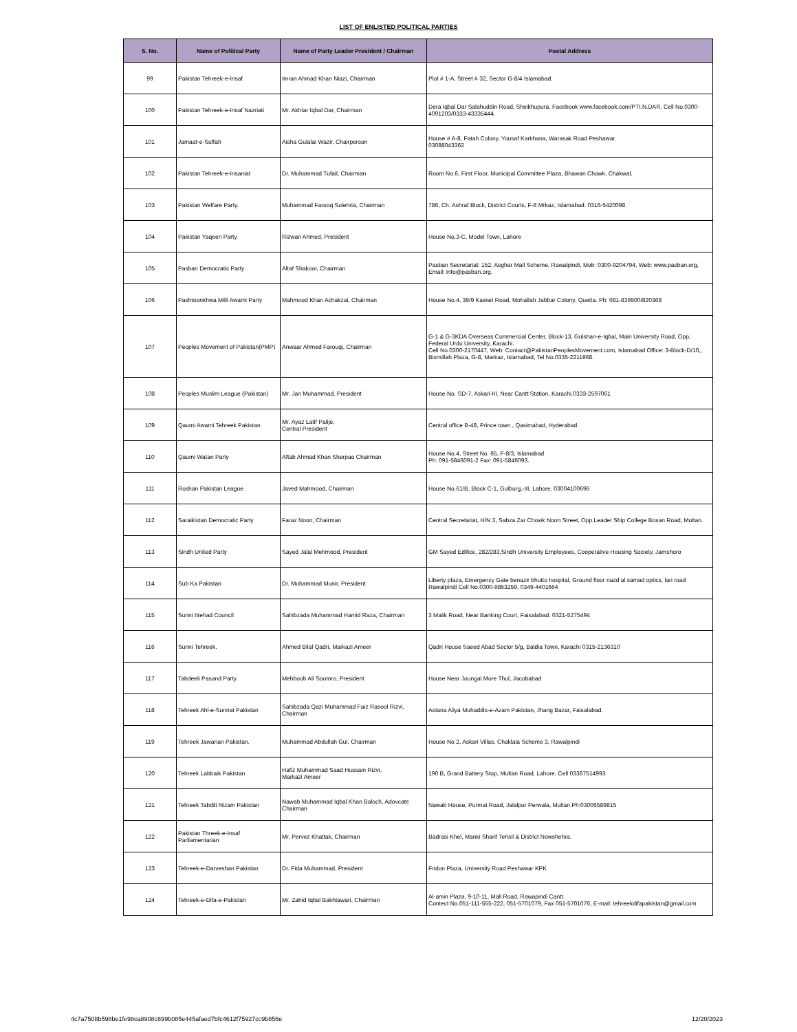LIST OF ENLISTED POLITICAL PARTIES
| S. No. | Name of Political Party | Name of Party Leader President / Chairman | Postal Address |
| --- | --- | --- | --- |
| 99 | Pakistan Tehreek-e-Insaf | Imran Ahmad Khan Niazi, Chairman | Plot # 1-A, Street # 32, Sector G-8/4 Islamabad. |
| 100 | Pakistan Tehreek-e-Insaf Nazriati | Mr. Akhtar Iqbal Dar, Chairman | Dera Iqbal Dar Salahuddin Road, Sheikhupura. Facebook www.facebook.com/PTI.N.DAR, Cell No.0300-4091203/0333-43335444. |
| 101 | Jamaat-e-Suffah | Aisha Gulalai Wazir, Chairperson | House # A-8, Fatah Colony, Yousaf Karkhana, Warasak Road Peshawar. 03088043362 |
| 102 | Pakistan Tehreek-e-Insaniat | Dr. Muhammad Tufail, Chairman | Room No.6, First Floor, Municipal Committee Plaza, Bhawan Chowk, Chakwal. |
| 103 | Pakistan Welfare Party. | Muhammad Farooq Sulehria, Chairman | 786, Ch. Ashraf Block, District Courts, F-8 Mrkaz, Islamabad. 0316-5420098 |
| 104 | Pakistan Yaqeen Party | Rizwan Ahmed, President | House No.3-C, Model Town, Lahore |
| 105 | Pasban Democratic Party | Altaf Shakoor, Chairman | Pasban Secretariat: 152, Asghar Mall Scheme, Rawalpindi, Mob: 0300-9204794, Web: www.pasban.org, Email: info@pasban.org. |
| 106 | Pashtoonkhwa Milli Awami Party | Mahmood Khan Achakzai, Chairman | House No.4, 39/9 Kawari Road, Mohallah Jabbar Colony, Quetta. Ph: 081-839500/820368 |
| 107 | Peoples Movement of Pakistan(PMP) | Anwaar Ahmed Farouqi, Chairman | G-1 & G-3KDA Overseas Commercial Center, Block-13, Gulshan-e-Iqbal, Main University Road, Opp, Federal Urdu University, Karachi. Cell No.0300-2170447, Web: Contact@PakistanPeoplesMovement.com, Islamabad Office: 3-Block-D/10,, Bismillah Plaza, G-8, Markaz, Islamabad, Tel No.0335-2211968. |
| 108 | Peoples Muslim League (Pakistan) | Mr. Jan Muhammad, President | House No. SD-7, Askari-III, Near Cantt Station, Karachi.0333-2597061 |
| 109 | Qaumi Awami Tehreek Pakistan | Mr. Ayaz Latif Palijo, Central President | Central office B-48, Prince town , Qasimabad, Hyderabad |
| 110 | Qaumi Watan Party | Aftab Ahmad Khan Sherpao Chairman | House No.4, Street No. 65, F-8/3, Islamabad Ph: 091-5846091-2 Fax: 091-5846093. |
| 111 | Roshan Pakistan League | Javed Mahmood, Chairman | House No.61/B, Block C-1, Gulburg,-III, Lahore. 03004100696 |
| 112 | Saraikistan Democratic Party | Faraz Noon, Chairman | Central Secretariat, H/N 3, Sabza Zar Chowk Noon Street, Opp.Leader Ship College Bosan Road, Multan. |
| 113 | Sindh United Party | Sayed Jalal Mehmood, President | GM Sayed Edifice, 282/283,Sindh University Employees, Cooperative Housing Society, Jamshoro |
| 114 | Sub Ka Pakistan | Dr. Muhammad Munir, President | Liberty plaza, Emergency Gate benazir bhutto hospital, Ground floor nazd al samad optics, lari road Rawalpindi Cell No.0300-9853259, 0349-4401664 |
| 115 | Sunni Ittehad Council | Sahibzada Muhammad Hamid Raza, Chairman | 3 Malik Road, Near Banking Court, Faisalabad. 0321-5275494 |
| 116 | Sunni Tehreek. | Ahmed Bilal Qadri, Markazi Ameer | Qadri House Saeed Abad Sector 5/g, Baldia Town, Karachi 0315-2136310 |
| 117 | Tabdeeli Pasand Party | Mehboob Ali Soomro, President | House Near Joungal More Thul, Jacobabad |
| 118 | Tehreek Ahl-e-Sunnat Pakistan | Sahibzada Qazi Muhammad Faiz Rasool Rizvi, Chairman | Astana Aliya Muhaddis-e-Azam Pakistan, Jhang Bazar, Faisalabad. |
| 119 | Tehreek Jawanan Pakistan. | Muhammad Abdullah Gul, Chairman | House No 2, Askari Villas, Chaklala Scheme 3, Rawalpindi |
| 120 | Tehreek Labbaik Pakistan | Hafiz Muhammad Saad Hussain Rizvi, Markazi Ameer | 190 B, Grand Battery Stop, Multan Road, Lahore. Cell 03367514993 |
| 121 | Tehreek Tabdili Nizam Pakistan | Nawab Muhammad Iqbal Khan Baloch, Adovcate Chairman | Nawab House, Purmat Road, Jalalpur Perwala, Multan Ph:03006589815 |
| 122 | Pakistan Threek-e-Insaf Parliamentarian | Mr. Pervez Khattak, Chairman | Badrasi Khel, Manki Sharif Tehsil & District Nowshehra. |
| 123 | Tehreek-e-Darveshan Pakistan | Dr. Fida Muhammad, President | Fridon Plaza, University Road Peshawar KPK |
| 124 | Tehreek-e-Difa-e-Pakistan | Mr. Zahid Iqbal Bakhtawari, Chairman | Al-amin Plaza, 9-10-11, Mall Road, Rawapindi Cantt. Contect No.051-111-555-222, 051-5701079, Fax 051-5701076, E-mail: tehreekdifapakistan@gmail.com |
4c7a7508b598be1fe98ca8908c899b085e445afaed7bfc4612f75927cc9b856e 12/20/2023